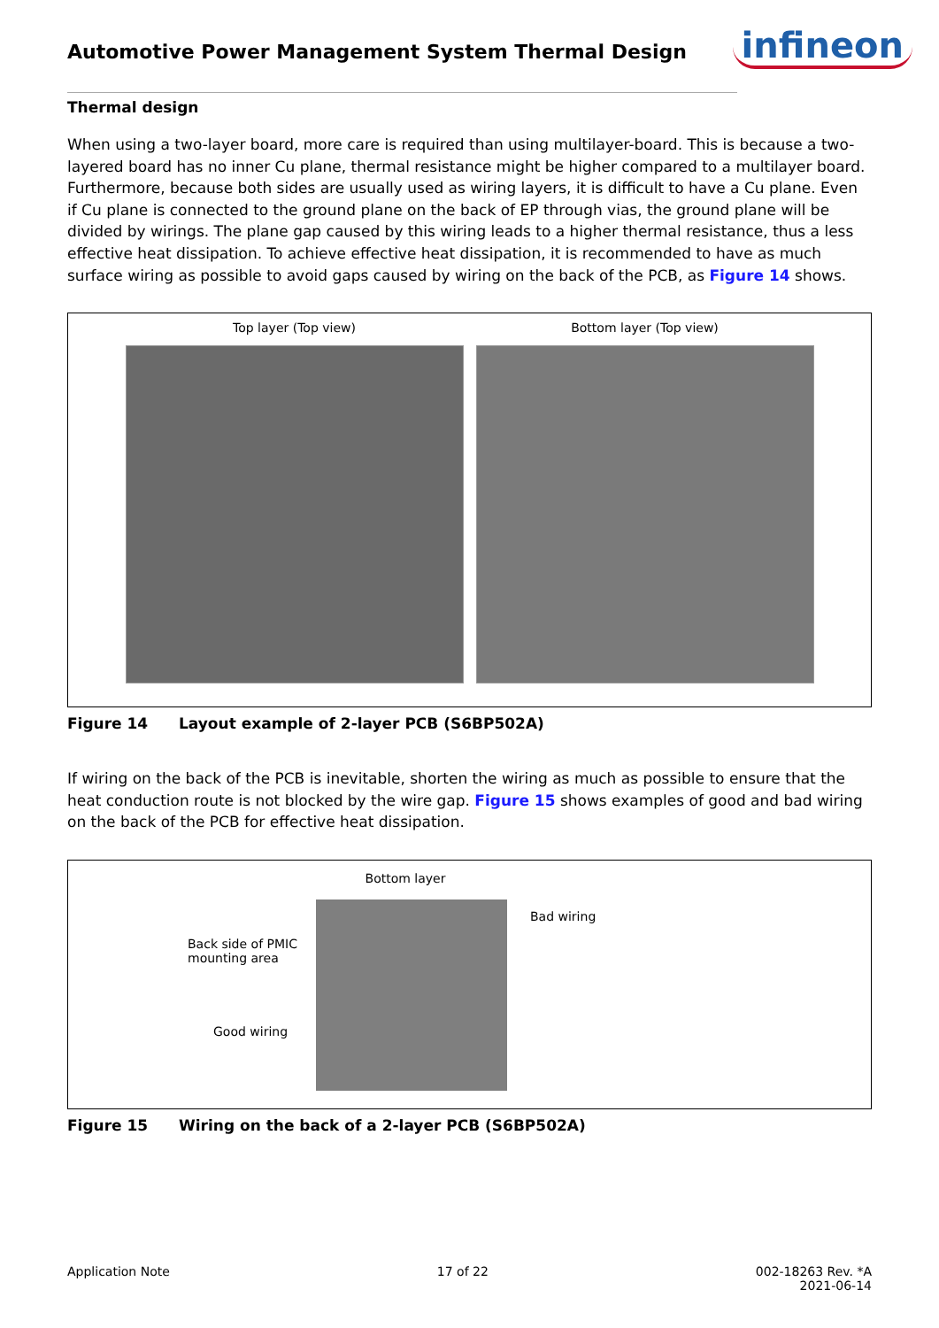infineon
Automotive Power Management System Thermal Design
Thermal design
When using a two-layer board, more care is required than using multilayer-board. This is because a two-layered board has no inner Cu plane, thermal resistance might be higher compared to a multilayer board. Furthermore, because both sides are usually used as wiring layers, it is difficult to have a Cu plane. Even if Cu plane is connected to the ground plane on the back of EP through vias, the ground plane will be divided by wirings. The plane gap caused by this wiring leads to a higher thermal resistance, thus a less effective heat dissipation. To achieve effective heat dissipation, it is recommended to have as much surface wiring as possible to avoid gaps caused by wiring on the back of the PCB, as Figure 14 shows.
Top layer (Top view) Bottom layer (Top view)
Figure 14 Layout example of 2-layer PCB (S6BP502A)
If wiring on the back of the PCB is inevitable, shorten the wiring as much as possible to ensure that the heat conduction route is not blocked by the wire gap. Figure 15 shows examples of good and bad wiring on the back of the PCB for effective heat dissipation.
Bottom layer
Back side of PMIC
mounting area
Good wiring
Bad wiring
Figure 15 Wiring on the back of a 2-layer PCB (S6BP502A)
Application Note 17 of 22 002-18263 Rev. *A
2021-06-14